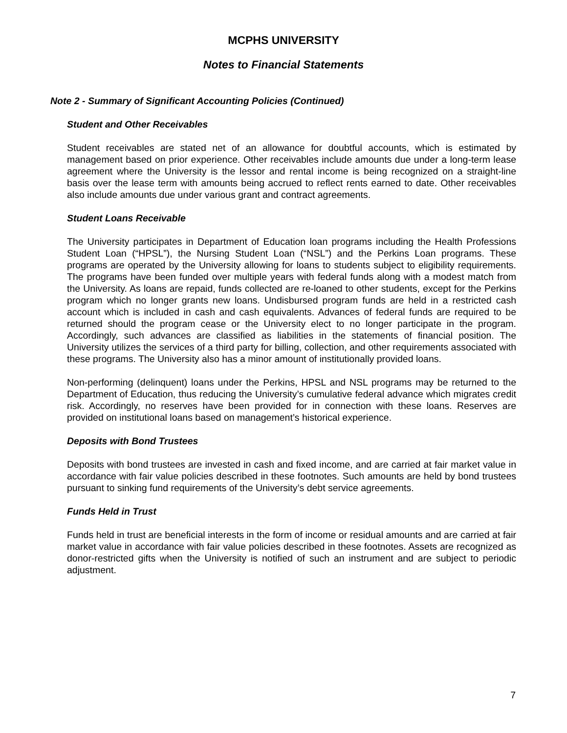MCPHS UNIVERSITY
Notes to Financial Statements
Note 2 - Summary of Significant Accounting Policies (Continued)
Student and Other Receivables
Student receivables are stated net of an allowance for doubtful accounts, which is estimated by management based on prior experience. Other receivables include amounts due under a long-term lease agreement where the University is the lessor and rental income is being recognized on a straight-line basis over the lease term with amounts being accrued to reflect rents earned to date. Other receivables also include amounts due under various grant and contract agreements.
Student Loans Receivable
The University participates in Department of Education loan programs including the Health Professions Student Loan (“HPSL”), the Nursing Student Loan (“NSL”) and the Perkins Loan programs. These programs are operated by the University allowing for loans to students subject to eligibility requirements. The programs have been funded over multiple years with federal funds along with a modest match from the University. As loans are repaid, funds collected are re-loaned to other students, except for the Perkins program which no longer grants new loans. Undisbursed program funds are held in a restricted cash account which is included in cash and cash equivalents. Advances of federal funds are required to be returned should the program cease or the University elect to no longer participate in the program. Accordingly, such advances are classified as liabilities in the statements of financial position. The University utilizes the services of a third party for billing, collection, and other requirements associated with these programs. The University also has a minor amount of institutionally provided loans.
Non-performing (delinquent) loans under the Perkins, HPSL and NSL programs may be returned to the Department of Education, thus reducing the University’s cumulative federal advance which migrates credit risk. Accordingly, no reserves have been provided for in connection with these loans. Reserves are provided on institutional loans based on management’s historical experience.
Deposits with Bond Trustees
Deposits with bond trustees are invested in cash and fixed income, and are carried at fair market value in accordance with fair value policies described in these footnotes. Such amounts are held by bond trustees pursuant to sinking fund requirements of the University’s debt service agreements.
Funds Held in Trust
Funds held in trust are beneficial interests in the form of income or residual amounts and are carried at fair market value in accordance with fair value policies described in these footnotes. Assets are recognized as donor-restricted gifts when the University is notified of such an instrument and are subject to periodic adjustment.
7